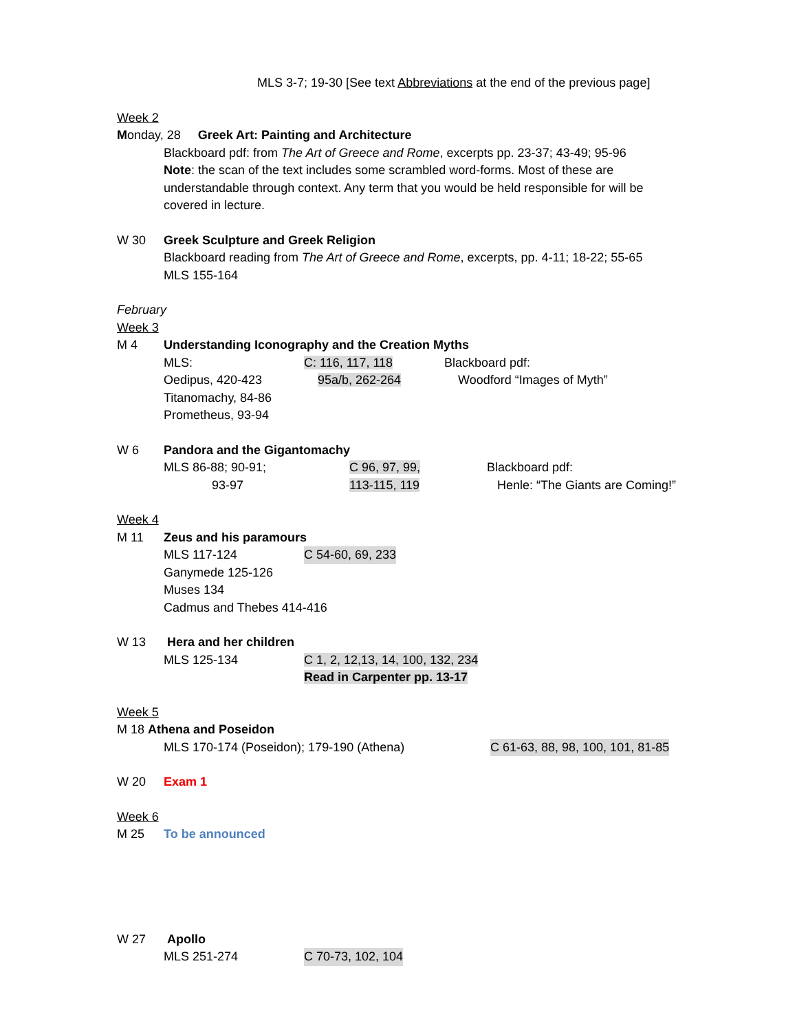MLS 3-7; 19-30 [See text Abbreviations at the end of the previous page]
Week 2
Monday, 28 Greek Art: Painting and Architecture
Blackboard pdf: from The Art of Greece and Rome, excerpts pp. 23-37; 43-49; 95-96
Note: the scan of the text includes some scrambled word-forms. Most of these are understandable through context. Any term that you would be held responsible for will be covered in lecture.
W 30 Greek Sculpture and Greek Religion
Blackboard reading from The Art of Greece and Rome, excerpts, pp. 4-11; 18-22; 55-65
MLS 155-164
February
Week 3
M 4 Understanding Iconography and the Creation Myths
MLS: C: 116, 117, 118 Blackboard pdf:
Oedipus, 420-423 95a/b, 262-264 Woodford “Images of Myth”
Titanomachy, 84-86
Prometheus, 93-94
W 6 Pandora and the Gigantomachy
MLS 86-88; 90-91; C 96, 97, 99, Blackboard pdf:
93-97 113-115, 119 Henle: “The Giants are Coming!”
Week 4
M 11 Zeus and his paramours
MLS 117-124 C 54-60, 69, 233
Ganymede 125-126
Muses 134
Cadmus and Thebes 414-416
W 13 Hera and her children
MLS 125-134 C 1, 2, 12,13, 14, 100, 132, 234
Read in Carpenter pp. 13-17
Week 5
M 18 Athena and Poseidon
MLS 170-174 (Poseidon); 179-190 (Athena) C 61-63, 88, 98, 100, 101, 81-85
W 20 Exam 1
Week 6
M 25 To be announced
W 27 Apollo
MLS 251-274 C 70-73, 102, 104